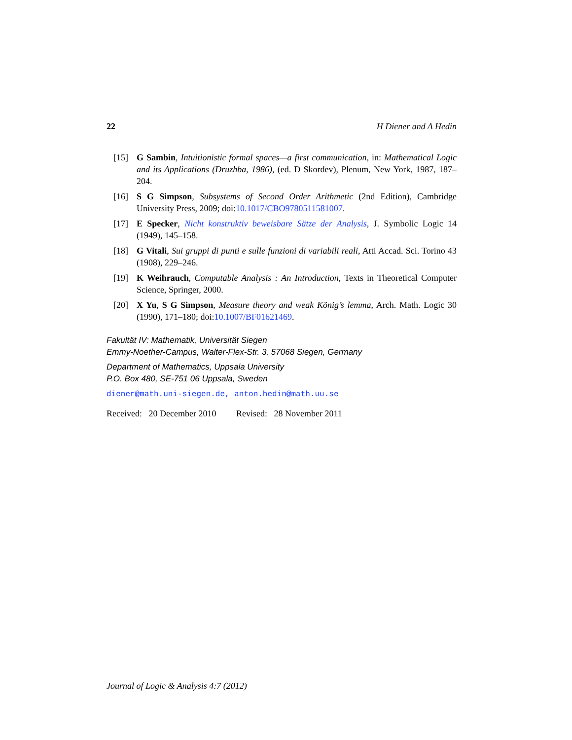22 H Diener and A Hedin
[15] G Sambin, Intuitionistic formal spaces—a first communication, in: Mathematical Logic and its Applications (Druzhba, 1986), (ed. D Skordev), Plenum, New York, 1987, 187–204.
[16] S G Simpson, Subsystems of Second Order Arithmetic (2nd Edition), Cambridge University Press, 2009; doi:10.1017/CBO9780511581007.
[17] E Specker, Nicht konstruktiv beweisbare Sätze der Analysis, J. Symbolic Logic 14 (1949), 145–158.
[18] G Vitali, Sui gruppi di punti e sulle funzioni di variabili reali, Atti Accad. Sci. Torino 43 (1908), 229–246.
[19] K Weihrauch, Computable Analysis : An Introduction, Texts in Theoretical Computer Science, Springer, 2000.
[20] X Yu, S G Simpson, Measure theory and weak König’s lemma, Arch. Math. Logic 30 (1990), 171–180; doi:10.1007/BF01621469.
Fakultät IV: Mathematik, Universität Siegen
Emmy-Noether-Campus, Walter-Flex-Str. 3, 57068 Siegen, Germany
Department of Mathematics, Uppsala University
P.O. Box 480, SE-751 06 Uppsala, Sweden
diener@math.uni-siegen.de, anton.hedin@math.uu.se
Received: 20 December 2010 Revised: 28 November 2011
Journal of Logic & Analysis 4:7 (2012)